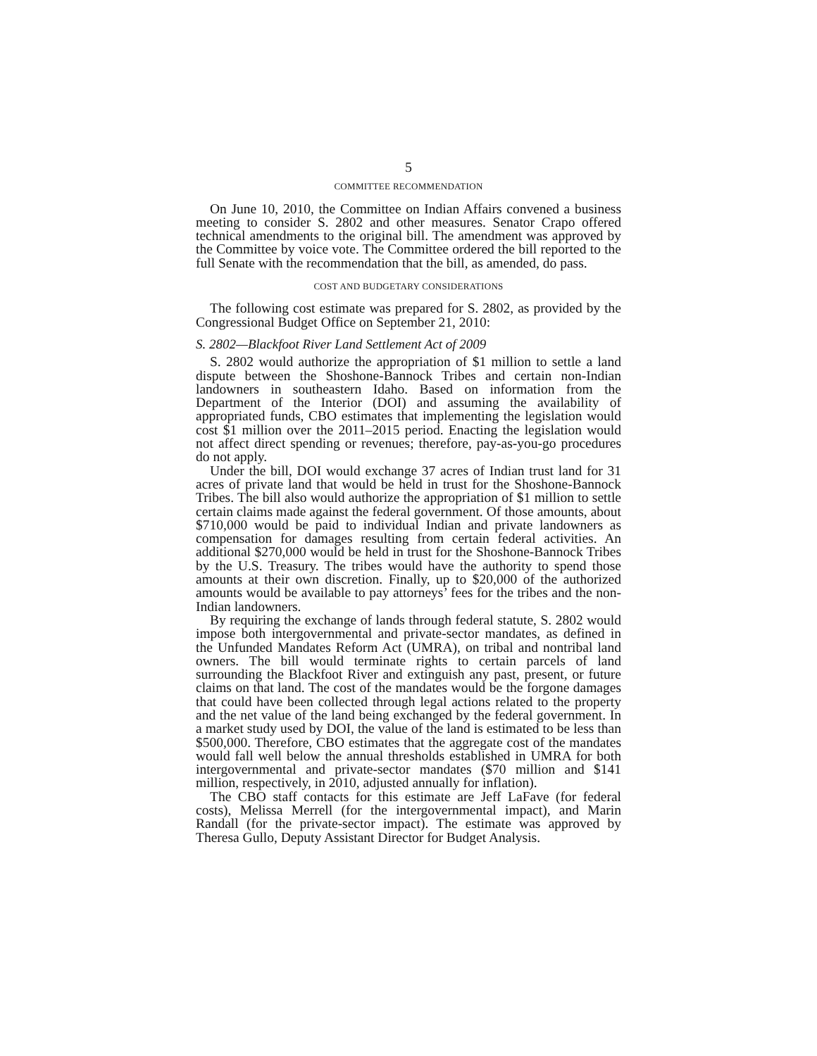5
COMMITTEE RECOMMENDATION
On June 10, 2010, the Committee on Indian Affairs convened a business meeting to consider S. 2802 and other measures. Senator Crapo offered technical amendments to the original bill. The amendment was approved by the Committee by voice vote. The Committee ordered the bill reported to the full Senate with the recommendation that the bill, as amended, do pass.
COST AND BUDGETARY CONSIDERATIONS
The following cost estimate was prepared for S. 2802, as provided by the Congressional Budget Office on September 21, 2010:
S. 2802—Blackfoot River Land Settlement Act of 2009
S. 2802 would authorize the appropriation of $1 million to settle a land dispute between the Shoshone-Bannock Tribes and certain non-Indian landowners in southeastern Idaho. Based on information from the Department of the Interior (DOI) and assuming the availability of appropriated funds, CBO estimates that implementing the legislation would cost $1 million over the 2011–2015 period. Enacting the legislation would not affect direct spending or revenues; therefore, pay-as-you-go procedures do not apply.
Under the bill, DOI would exchange 37 acres of Indian trust land for 31 acres of private land that would be held in trust for the Shoshone-Bannock Tribes. The bill also would authorize the appropriation of $1 million to settle certain claims made against the federal government. Of those amounts, about $710,000 would be paid to individual Indian and private landowners as compensation for damages resulting from certain federal activities. An additional $270,000 would be held in trust for the Shoshone-Bannock Tribes by the U.S. Treasury. The tribes would have the authority to spend those amounts at their own discretion. Finally, up to $20,000 of the authorized amounts would be available to pay attorneys’ fees for the tribes and the non-Indian landowners.
By requiring the exchange of lands through federal statute, S. 2802 would impose both intergovernmental and private-sector mandates, as defined in the Unfunded Mandates Reform Act (UMRA), on tribal and nontribal land owners. The bill would terminate rights to certain parcels of land surrounding the Blackfoot River and extinguish any past, present, or future claims on that land. The cost of the mandates would be the forgone damages that could have been collected through legal actions related to the property and the net value of the land being exchanged by the federal government. In a market study used by DOI, the value of the land is estimated to be less than $500,000. Therefore, CBO estimates that the aggregate cost of the mandates would fall well below the annual thresholds established in UMRA for both intergovernmental and private-sector mandates ($70 million and $141 million, respectively, in 2010, adjusted annually for inflation).
The CBO staff contacts for this estimate are Jeff LaFave (for federal costs), Melissa Merrell (for the intergovernmental impact), and Marin Randall (for the private-sector impact). The estimate was approved by Theresa Gullo, Deputy Assistant Director for Budget Analysis.